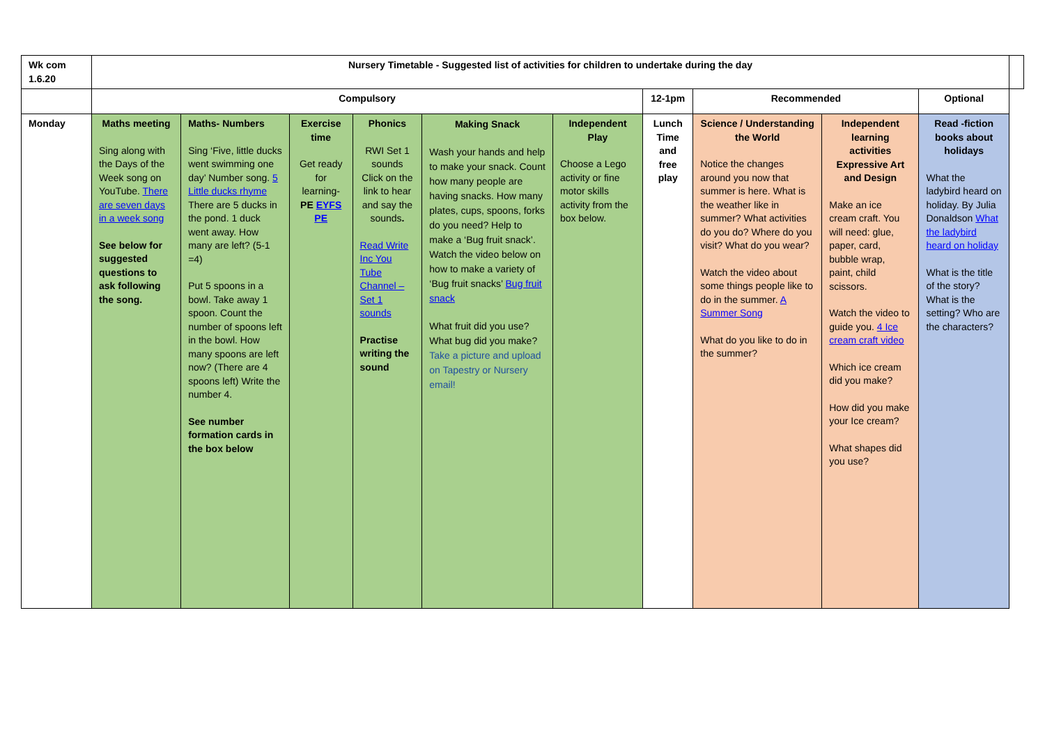| Wk com 1.6.20 | Nursery Timetable - Suggested list of activities for children to undertake during the day | | | | | | | | | | |
| | Compulsory | | | | | | 12-1pm | Recommended | | Optional | |
| Monday | Maths meeting Sing along with the Days of the Week song on YouTube. There are seven days in a week song See below for suggested questions to ask following the song. | Maths- Numbers Sing ‘Five, little ducks went swimming one day’ Number song. 5 Little ducks rhyme There are 5 ducks in the pond. 1 duck went away. How many are left? (5-1 =4) Put 5 spoons in a bowl. Take away 1 spoon. Count the number of spoons left in the bowl. How many spoons are left now? (There are 4 spoons left) Write the number 4. See number formation cards in the box below | Exercise time Get ready for learning- PE EYFS PE | Phonics RWI Set 1 sounds Click on the link to hear and say the sounds . Read Write Inc You Tube Channel – Set 1 sounds Practise writing the sound | Making Snack Wash your hands and help to make your snack. Count how many people are having snacks. How many plates, cups, spoons, forks do you need? Help to make a ‘Bug fruit snack’. Watch the video below on how to make a variety of ‘Bug fruit snacks’ Bug fruit snack What fruit did you use? What bug did you make? Take a picture and upload on Tapestry or Nursery email! | Independent Play Choose a Lego activity or fine motor skills activity from the box below. | Lunch Time and free play | Science / Understanding the World Notice the changes around you now that summer is here. What is the weather like in summer? What activities do you do? Where do you visit? What do you wear? Watch the video about some things people like to do in the summer. A Summer Song What do you like to do in the summer? | Independent learning activities Expressive Art and Design Make an ice cream craft. You will need: glue, paper, card, bubble wrap, paint, child scissors. Watch the video to guide you. 4 Ice cream craft video Which ice cream did you make? How did you make your Ice cream? What shapes did you use? | Read -fiction books about holidays What the ladybird heard on holiday. By Julia Donaldson What the ladybird heard on holiday What is the title of the story? What is the setting? Who are the characters? | |